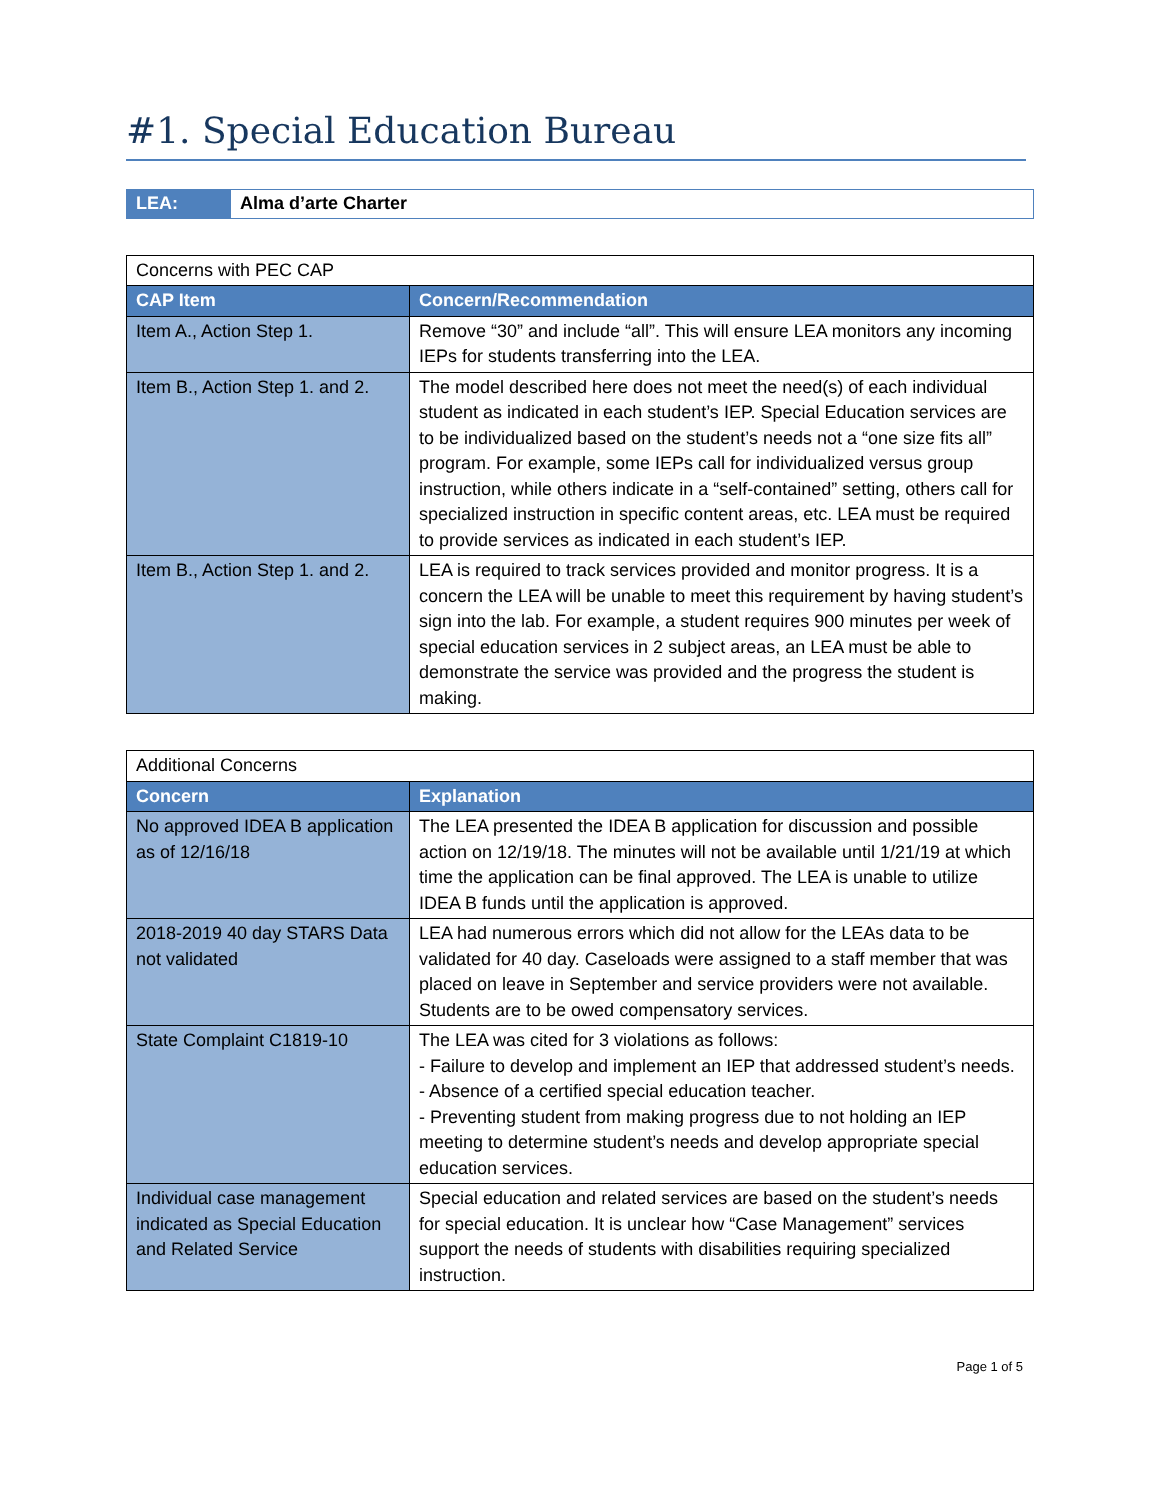#1. Special Education Bureau
| LEA: | Alma d’arte Charter |
| Concerns with PEC CAP | |
| CAP Item | Concern/Recommendation |
| Item A., Action Step 1. | Remove “30” and include “all”. This will ensure LEA monitors any incoming IEPs for students transferring into the LEA. |
| Item B., Action Step 1. and 2. | The model described here does not meet the need(s) of each individual student as indicated in each student’s IEP. Special Education services are to be individualized based on the student’s needs not a “one size fits all” program. For example, some IEPs call for individualized versus group instruction, while others indicate in a “self-contained” setting, others call for specialized instruction in specific content areas, etc. LEA must be required to provide services as indicated in each student’s IEP. |
| Item B., Action Step 1. and 2. | LEA is required to track services provided and monitor progress. It is a concern the LEA will be unable to meet this requirement by having student’s sign into the lab. For example, a student requires 900 minutes per week of special education services in 2 subject areas, an LEA must be able to demonstrate the service was provided and the progress the student is making. |
| Additional Concerns | |
| Concern | Explanation |
| No approved IDEA B application as of 12/16/18 | The LEA presented the IDEA B application for discussion and possible action on 12/19/18. The minutes will not be available until 1/21/19 at which time the application can be final approved. The LEA is unable to utilize IDEA B funds until the application is approved. |
| 2018-2019 40 day STARS Data not validated | LEA had numerous errors which did not allow for the LEAs data to be validated for 40 day. Caseloads were assigned to a staff member that was placed on leave in September and service providers were not available. Students are to be owed compensatory services. |
| State Complaint C1819-10 | The LEA was cited for 3 violations as follows: - Failure to develop and implement an IEP that addressed student’s needs. - Absence of a certified special education teacher. - Preventing student from making progress due to not holding an IEP meeting to determine student’s needs and develop appropriate special education services. |
| Individual case management indicated as Special Education and Related Service | Special education and related services are based on the student’s needs for special education. It is unclear how “Case Management” services support the needs of students with disabilities requiring specialized instruction. |
Page 1 of 5